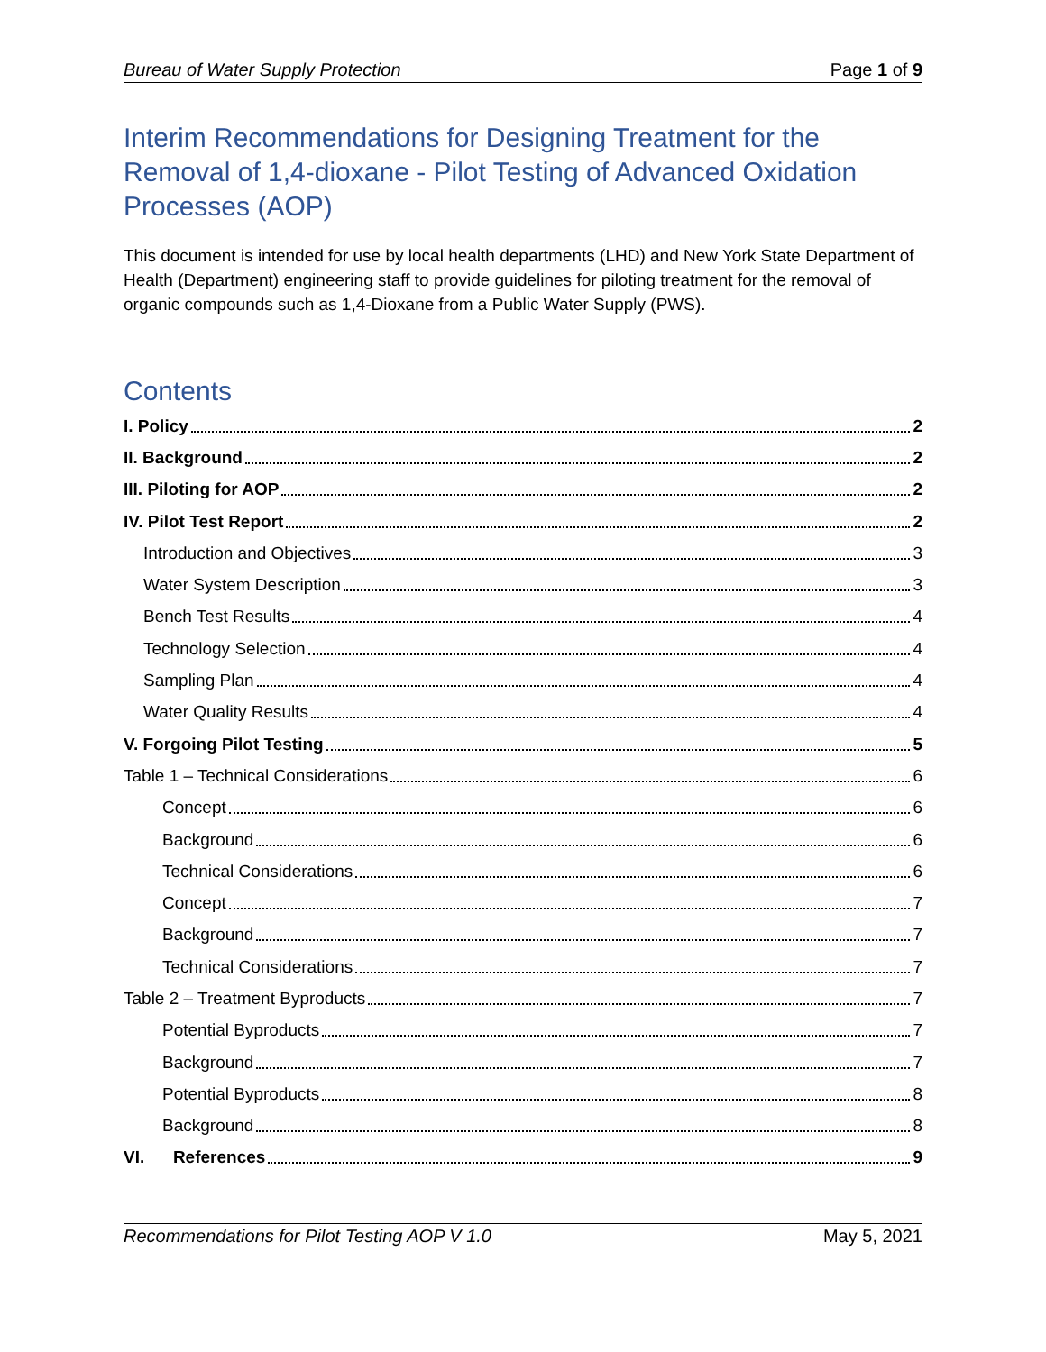Bureau of Water Supply Protection Page 1 of 9
Interim Recommendations for Designing Treatment for the Removal of 1,4-dioxane - Pilot Testing of Advanced Oxidation Processes (AOP)
This document is intended for use by local health departments (LHD) and New York State Department of Health (Department) engineering staff to provide guidelines for piloting treatment for the removal of organic compounds such as 1,4-Dioxane from a Public Water Supply (PWS).
Contents
I. Policy 2
II. Background 2
III. Piloting for AOP 2
IV. Pilot Test Report 2
Introduction and Objectives 3
Water System Description 3
Bench Test Results 4
Technology Selection 4
Sampling Plan 4
Water Quality Results 4
V. Forgoing Pilot Testing 5
Table 1 – Technical Considerations 6
Concept 6
Background 6
Technical Considerations 6
Concept 7
Background 7
Technical Considerations 7
Table 2 – Treatment Byproducts 7
Potential Byproducts 7
Background 7
Potential Byproducts 8
Background 8
VI. References 9
Recommendations for Pilot Testing AOP V 1.0 May 5, 2021